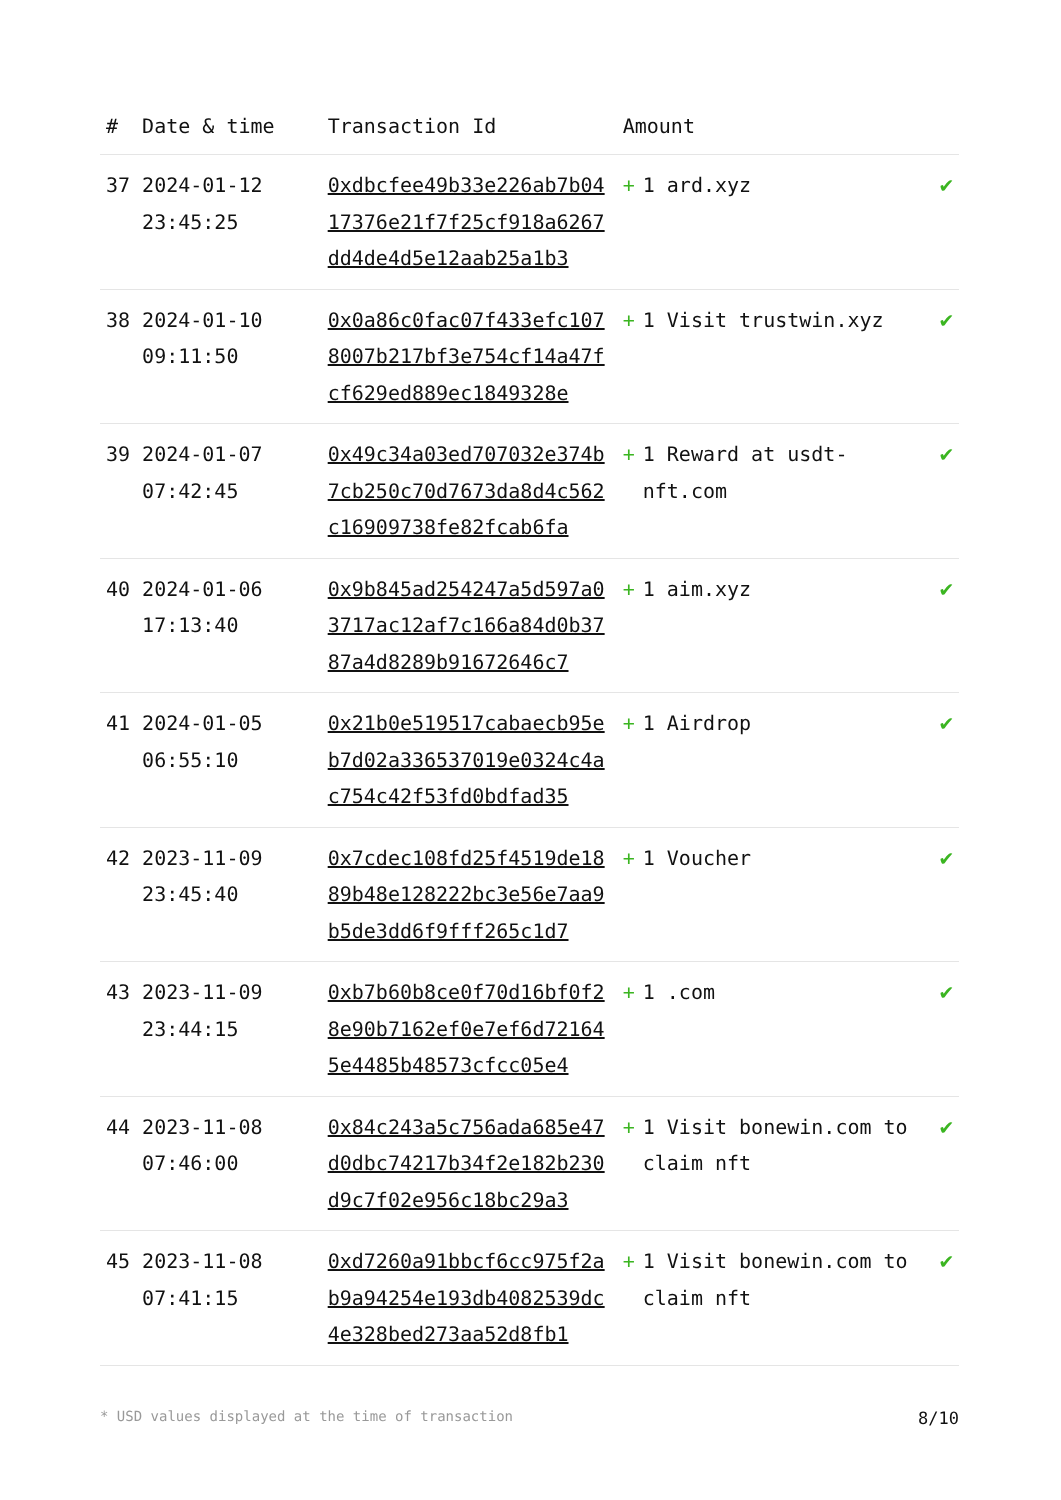| # | Date & time | Transaction Id | Amount | |
| --- | --- | --- | --- | --- |
| 37 | 2024-01-12 23:45:25 | 0xdbcfee49b33e226ab7b0417376e21f7f25cf918a6267dd4de4d5e12aab25a1b3 | + 1 ard.xyz | ✔ |
| 38 | 2024-01-10 09:11:50 | 0x0a86c0fac07f433efc1078007b217bf3e754cf14a47fcf629ed889ec1849328e | + 1 Visit trustwin.xyz | ✔ |
| 39 | 2024-01-07 07:42:45 | 0x49c34a03ed707032e374b7cb250c70d7673da8d4c562c16909738fe82fcab6fa | + 1 Reward at usdt-nft.com | ✔ |
| 40 | 2024-01-06 17:13:40 | 0x9b845ad254247a5d597a03717ac12af7c166a84d0b3787a4d8289b91672646c7 | + 1 aim.xyz | ✔ |
| 41 | 2024-01-05 06:55:10 | 0x21b0e519517cabaecb95eb7d02a336537019e0324c4ac754c42f53fd0bdfad35 | + 1 Airdrop | ✔ |
| 42 | 2023-11-09 23:45:40 | 0x7cdec108fd25f4519de1889b48e128222bc3e56e7aa9b5de3dd6f9fff265c1d7 | + 1 Voucher | ✔ |
| 43 | 2023-11-09 23:44:15 | 0xb7b60b8ce0f70d16bf0f28e90b7162ef0e7ef6d721645e4485b48573cfcc05e4 | + 1 .com | ✔ |
| 44 | 2023-11-08 07:46:00 | 0x84c243a5c756ada685e47d0dbc74217b34f2e182b230d9c7f02e956c18bc29a3 | + 1 Visit bonewin.com to claim nft | ✔ |
| 45 | 2023-11-08 07:41:15 | 0xd7260a91bbcf6cc975f2ab9a94254e193db4082539dc4e328bed273aa52d8fb1 | + 1 Visit bonewin.com to claim nft | ✔ |
* USD values displayed at the time of transaction 8/10